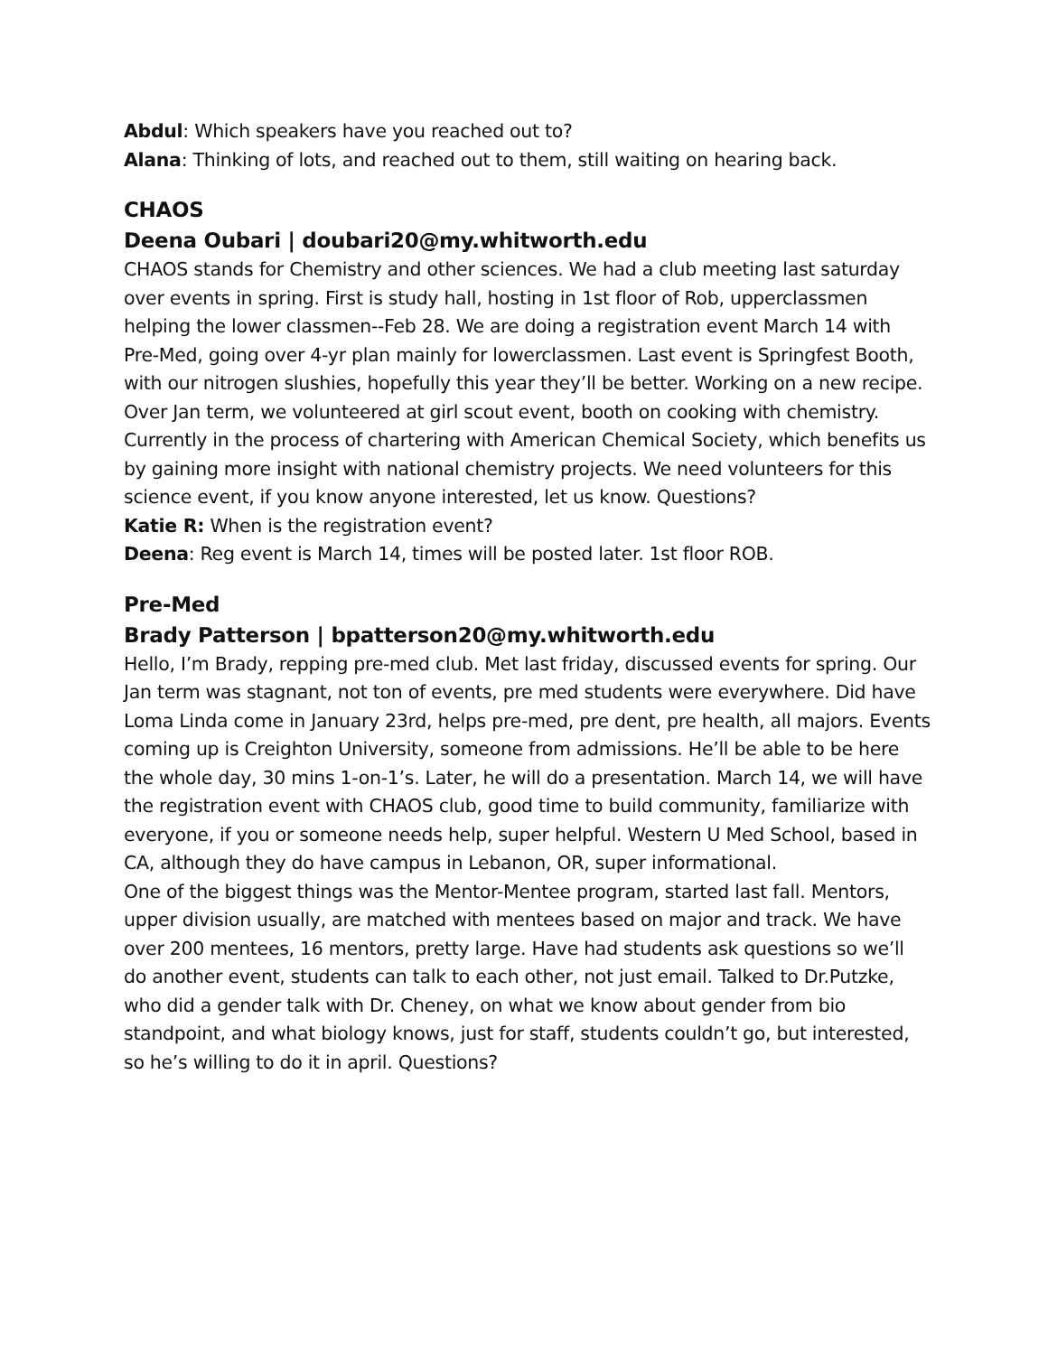Abdul: Which speakers have you reached out to?
Alana: Thinking of lots, and reached out to them, still waiting on hearing back.
CHAOS
Deena Oubari | doubari20@my.whitworth.edu
CHAOS stands for Chemistry and other sciences. We had a club meeting last saturday over events in spring. First is study hall, hosting in 1st floor of Rob, upperclassmen helping the lower classmen--Feb 28. We are doing a registration event March 14 with Pre-Med, going over 4-yr plan mainly for lowerclassmen. Last event is Springfest Booth, with our nitrogen slushies, hopefully this year they’ll be better. Working on a new recipe. Over Jan term, we volunteered at girl scout event, booth on cooking with chemistry.
Currently in the process of chartering with American Chemical Society, which benefits us by gaining more insight with national chemistry projects. We need volunteers for this science event, if you know anyone interested, let us know. Questions?
Katie R: When is the registration event?
Deena: Reg event is March 14, times will be posted later. 1st floor ROB.
Pre-Med
Brady Patterson | bpatterson20@my.whitworth.edu
Hello, I’m Brady, repping pre-med club. Met last friday, discussed events for spring. Our Jan term was stagnant, not ton of events, pre med students were everywhere. Did have Loma Linda come in January 23rd, helps pre-med, pre dent, pre health, all majors. Events coming up is Creighton University, someone from admissions. He’ll be able to be here the whole day, 30 mins 1-on-1’s. Later, he will do a presentation. March 14, we will have the registration event with CHAOS club, good time to build community, familiarize with everyone, if you or someone needs help, super helpful. Western U Med School, based in CA, although they do have campus in Lebanon, OR, super informational.
One of the biggest things was the Mentor-Mentee program, started last fall. Mentors, upper division usually, are matched with mentees based on major and track. We have over 200 mentees, 16 mentors, pretty large. Have had students ask questions so we’ll do another event, students can talk to each other, not just email. Talked to Dr.Putzke, who did a gender talk with Dr. Cheney, on what we know about gender from bio standpoint, and what biology knows, just for staff, students couldn’t go, but interested, so he’s willing to do it in april. Questions?